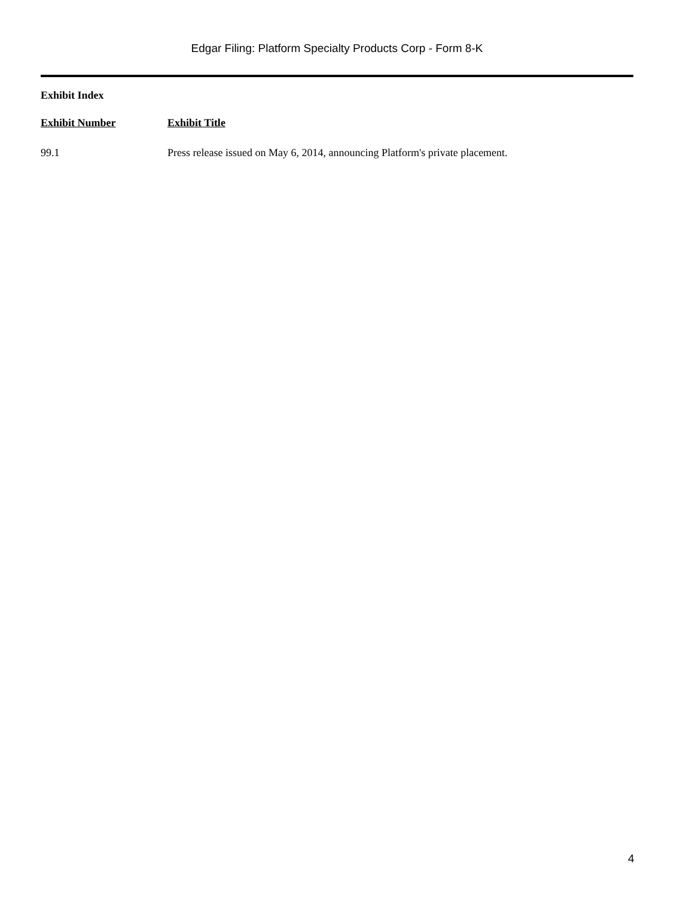Edgar Filing: Platform Specialty Products Corp - Form 8-K
Exhibit Index
| Exhibit Number | Exhibit Title |
| --- | --- |
| 99.1 | Press release issued on May 6, 2014, announcing Platform's private placement. |
4